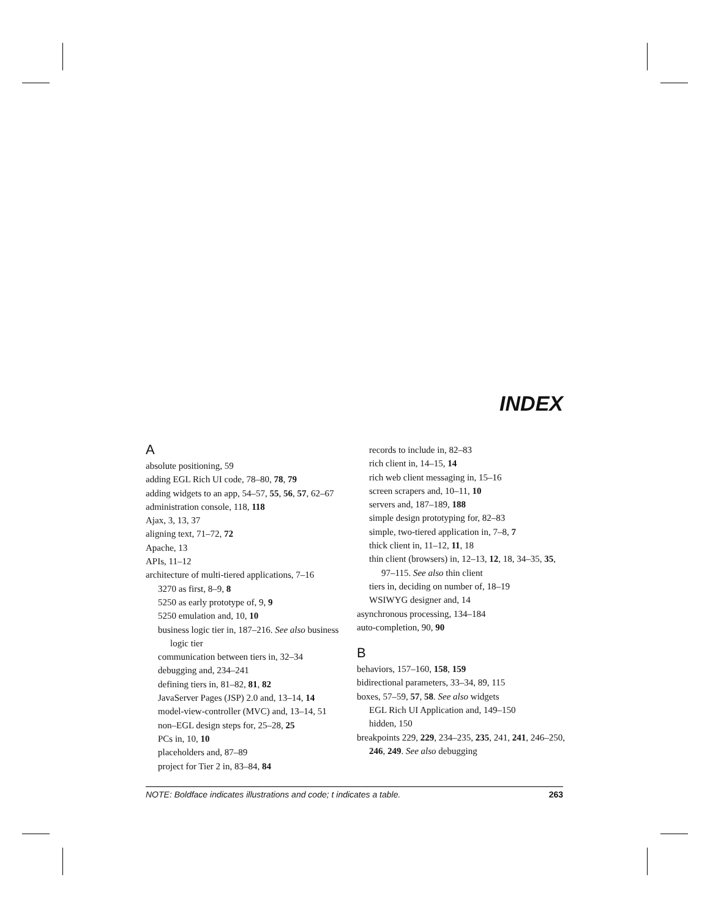INDEX
A
absolute positioning, 59
adding EGL Rich UI code, 78–80, 78, 79
adding widgets to an app, 54–57, 55, 56, 57, 62–67
administration console, 118, 118
Ajax, 3, 13, 37
aligning text, 71–72, 72
Apache, 13
APIs, 11–12
architecture of multi-tiered applications, 7–16
3270 as first, 8–9, 8
5250 as early prototype of, 9, 9
5250 emulation and, 10, 10
business logic tier in, 187–216. See also business logic tier
communication between tiers in, 32–34
debugging and, 234–241
defining tiers in, 81–82, 81, 82
JavaServer Pages (JSP) 2.0 and, 13–14, 14
model-view-controller (MVC) and, 13–14, 51
non–EGL design steps for, 25–28, 25
PCs in, 10, 10
placeholders and, 87–89
project for Tier 2 in, 83–84, 84
records to include in, 82–83
rich client in, 14–15, 14
rich web client messaging in, 15–16
screen scrapers and, 10–11, 10
servers and, 187–189, 188
simple design prototyping for, 82–83
simple, two-tiered application in, 7–8, 7
thick client in, 11–12, 11, 18
thin client (browsers) in, 12–13, 12, 18, 34–35, 35, 97–115. See also thin client
tiers in, deciding on number of, 18–19
WSIWYG designer and, 14
asynchronous processing, 134–184
auto-completion, 90, 90
B
behaviors, 157–160, 158, 159
bidirectional parameters, 33–34, 89, 115
boxes, 57–59, 57, 58. See also widgets
EGL Rich UI Application and, 149–150
hidden, 150
breakpoints 229, 229, 234–235, 235, 241, 241, 246–250, 246, 249. See also debugging
NOTE: Boldface indicates illustrations and code; t indicates a table. 263